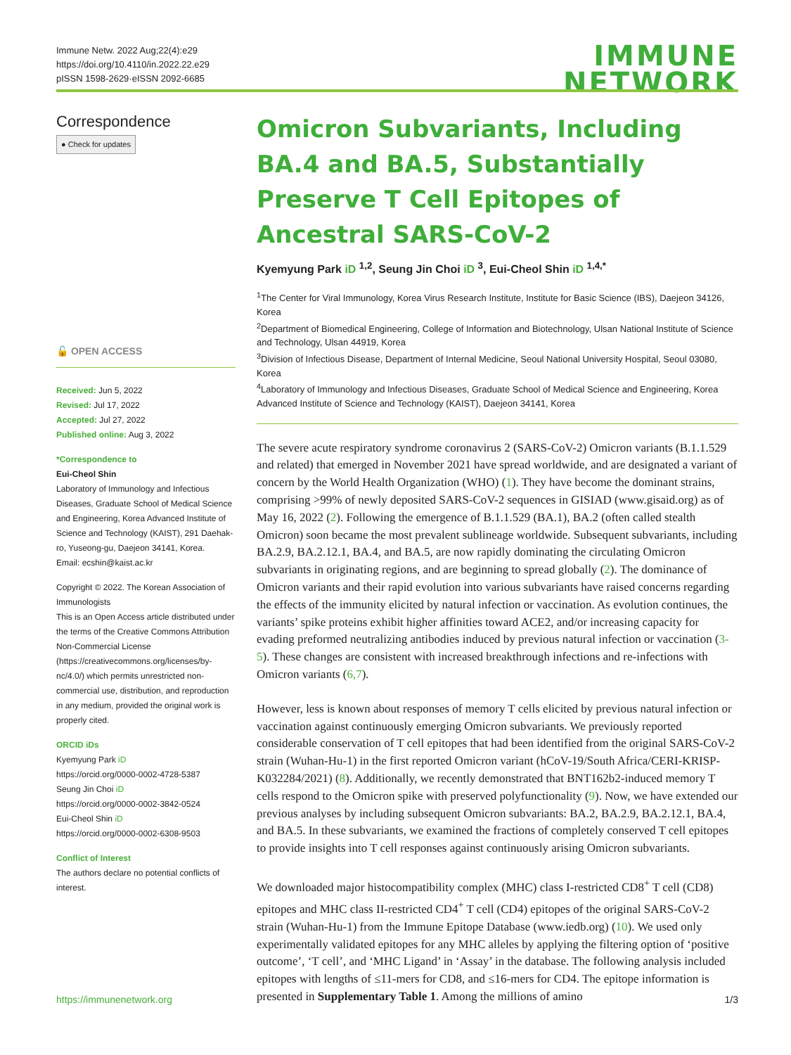Immune Netw. 2022 Aug;22(4):e29
https://doi.org/10.4110/in.2022.22.e29
pISSN 1598-2629·eISSN 2092-6685
IMMUNE
NETWORK
Correspondence
● Check for updates
🔓 OPEN ACCESS
Received: Jun 5, 2022
Revised: Jul 17, 2022
Accepted: Jul 27, 2022
Published online: Aug 3, 2022
*Correspondence to
Eui-Cheol Shin
Laboratory of Immunology and Infectious Diseases, Graduate School of Medical Science and Engineering, Korea Advanced Institute of Science and Technology (KAIST), 291 Daehak-ro, Yuseong-gu, Daejeon 34141, Korea.
Email: ecshin@kaist.ac.kr
Copyright © 2022. The Korean Association of Immunologists
This is an Open Access article distributed under the terms of the Creative Commons Attribution Non-Commercial License (https://creativecommons.org/licenses/by-nc/4.0/) which permits unrestricted non-commercial use, distribution, and reproduction in any medium, provided the original work is properly cited.
ORCID iDs
Kyemyung Park iD
https://orcid.org/0000-0002-4728-5387
Seung Jin Choi iD
https://orcid.org/0000-0002-3842-0524
Eui-Cheol Shin iD
https://orcid.org/0000-0002-6308-9503
Conflict of Interest
The authors declare no potential conflicts of interest.
Omicron Subvariants, Including BA.4 and BA.5, Substantially Preserve T Cell Epitopes of Ancestral SARS-CoV-2
Kyemyung Park iD <sup>1,2</sup>, Seung Jin Choi iD <sup>3</sup>, Eui-Cheol Shin iD <sup>1,4,*</sup>
<sup>1</sup> The Center for Viral Immunology, Korea Virus Research Institute, Institute for Basic Science (IBS), Daejeon 34126, Korea
<sup>2</sup> Department of Biomedical Engineering, College of Information and Biotechnology, Ulsan National Institute of Science and Technology, Ulsan 44919, Korea
<sup>3</sup> Division of Infectious Disease, Department of Internal Medicine, Seoul National University Hospital, Seoul 03080, Korea
<sup>4</sup> Laboratory of Immunology and Infectious Diseases, Graduate School of Medical Science and Engineering, Korea Advanced Institute of Science and Technology (KAIST), Daejeon 34141, Korea
The severe acute respiratory syndrome coronavirus 2 (SARS-CoV-2) Omicron variants (B.1.1.529 and related) that emerged in November 2021 have spread worldwide, and are designated a variant of concern by the World Health Organization (WHO) (1). They have become the dominant strains, comprising >99% of newly deposited SARS-CoV-2 sequences in GISIAD (www.gisaid.org) as of May 16, 2022 (2). Following the emergence of B.1.1.529 (BA.1), BA.2 (often called stealth Omicron) soon became the most prevalent sublineage worldwide. Subsequent subvariants, including BA.2.9, BA.2.12.1, BA.4, and BA.5, are now rapidly dominating the circulating Omicron subvariants in originating regions, and are beginning to spread globally (2). The dominance of Omicron variants and their rapid evolution into various subvariants have raised concerns regarding the effects of the immunity elicited by natural infection or vaccination. As evolution continues, the variants’ spike proteins exhibit higher affinities toward ACE2, and/or increasing capacity for evading preformed neutralizing antibodies induced by previous natural infection or vaccination (3-5). These changes are consistent with increased breakthrough infections and re-infections with Omicron variants (6,7).
However, less is known about responses of memory T cells elicited by previous natural infection or vaccination against continuously emerging Omicron subvariants. We previously reported considerable conservation of T cell epitopes that had been identified from the original SARS-CoV-2 strain (Wuhan-Hu-1) in the first reported Omicron variant (hCoV-19/South Africa/CERI-KRISP-K032284/2021) (8). Additionally, we recently demonstrated that BNT162b2-induced memory T cells respond to the Omicron spike with preserved polyfunctionality (9). Now, we have extended our previous analyses by including subsequent Omicron subvariants: BA.2, BA.2.9, BA.2.12.1, BA.4, and BA.5. In these subvariants, we examined the fractions of completely conserved T cell epitopes to provide insights into T cell responses against continuously arising Omicron subvariants.
We downloaded major histocompatibility complex (MHC) class I-restricted CD8<sup>+</sup> T cell (CD8) epitopes and MHC class II-restricted CD4<sup>+</sup> T cell (CD4) epitopes of the original SARS-CoV-2 strain (Wuhan-Hu-1) from the Immune Epitope Database (www.iedb.org) (10). We used only experimentally validated epitopes for any MHC alleles by applying the filtering option of ‘positive outcome’, ‘T cell’, and ‘MHC Ligand’ in ‘Assay’ in the database. The following analysis included epitopes with lengths of ≤11-mers for CD8, and ≤16-mers for CD4. The epitope information is presented in Supplementary Table 1. Among the millions of amino
https://immunenetwork.org 1/3